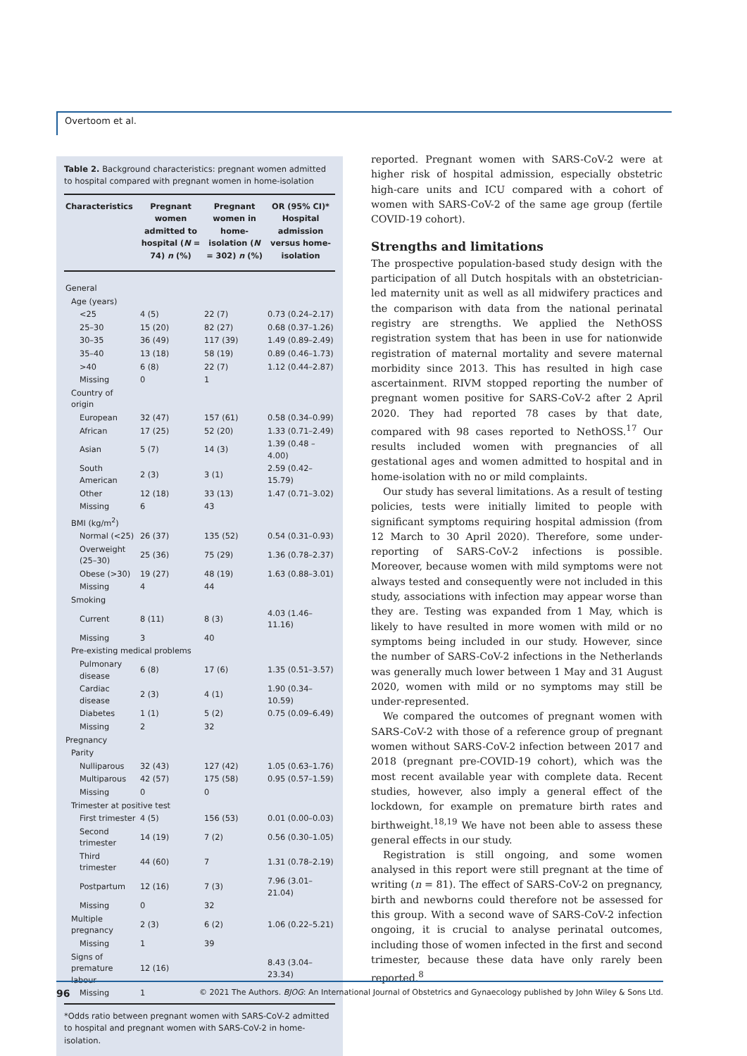Overtoom et al.
Table 2. Background characteristics: pregnant women admitted to hospital compared with pregnant women in home-isolation
| Characteristics | Pregnant women admitted to hospital ( N = 74) n (%) | Pregnant women in home-isolation ( N = 302) n (%) | OR (95% CI)* Hospital admission versus home-isolation |
| --- | --- | --- | --- |
| General | | | |
| Age (years) | | | |
| <25 | 4 (5) | 22 (7) | 0.73 (0.24–2.17) |
| 25–30 | 15 (20) | 82 (27) | 0.68 (0.37–1.26) |
| 30–35 | 36 (49) | 117 (39) | 1.49 (0.89–2.49) |
| 35–40 | 13 (18) | 58 (19) | 0.89 (0.46–1.73) |
| >40 | 6 (8) | 22 (7) | 1.12 (0.44–2.87) |
| Missing | 0 | 1 | |
| Country of origin | | | |
| European | 32 (47) | 157 (61) | 0.58 (0.34–0.99) |
| African | 17 (25) | 52 (20) | 1.33 (0.71–2.49) |
| Asian | 5 (7) | 14 (3) | 1.39 (0.48 –4.00) |
| South American | 2 (3) | 3 (1) | 2.59 (0.42–15.79) |
| Other | 12 (18) | 33 (13) | 1.47 (0.71–3.02) |
| Missing | 6 | 43 | |
| BMI (kg/m<sup>2</sup>) | | | |
| Normal (<25) | 26 (37) | 135 (52) | 0.54 (0.31–0.93) |
| Overweight (25–30) | 25 (36) | 75 (29) | 1.36 (0.78–2.37) |
| Obese (>30) | 19 (27) | 48 (19) | 1.63 (0.88–3.01) |
| Missing | 4 | 44 | |
| Smoking | | | |
| Current | 8 (11) | 8 (3) | 4.03 (1.46–11.16) |
| Missing | 3 | 40 | |
| Pre-existing medical problems | | | |
| Pulmonary disease | 6 (8) | 17 (6) | 1.35 (0.51–3.57) |
| Cardiac disease | 2 (3) | 4 (1) | 1.90 (0.34–10.59) |
| Diabetes | 1 (1) | 5 (2) | 0.75 (0.09–6.49) |
| Missing | 2 | 32 | |
| Pregnancy | | | |
| Parity | | | |
| Nulliparous | 32 (43) | 127 (42) | 1.05 (0.63–1.76) |
| Multiparous | 42 (57) | 175 (58) | 0.95 (0.57–1.59) |
| Missing | 0 | 0 | |
| Trimester at positive test | | | |
| First trimester | 4 (5) | 156 (53) | 0.01 (0.00–0.03) |
| Second trimester | 14 (19) | 7 (2) | 0.56 (0.30–1.05) |
| Third trimester | 44 (60) | 7 | 1.31 (0.78–2.19) |
| Postpartum | 12 (16) | 7 (3) | 7.96 (3.01–21.04) |
| Missing | 0 | 32 | |
| Multiple pregnancy | 2 (3) | 6 (2) | 1.06 (0.22–5.21) |
| Missing | 1 | 39 | |
| Signs of premature labour | 12 (16) | | 8.43 (3.04–23.34) |
| Missing | 1 | | |
*Odds ratio between pregnant women with SARS-CoV-2 admitted to hospital and pregnant women with SARS-CoV-2 in home-isolation.
reported. Pregnant women with SARS-CoV-2 were at higher risk of hospital admission, especially obstetric high-care units and ICU compared with a cohort of women with SARS-CoV-2 of the same age group (fertile COVID-19 cohort).
Strengths and limitations
The prospective population-based study design with the participation of all Dutch hospitals with an obstetrician-led maternity unit as well as all midwifery practices and the comparison with data from the national perinatal registry are strengths. We applied the NethOSS registration system that has been in use for nationwide registration of maternal mortality and severe maternal morbidity since 2013. This has resulted in high case ascertainment. RIVM stopped reporting the number of pregnant women positive for SARS-CoV-2 after 2 April 2020. They had reported 78 cases by that date, compared with 98 cases reported to NethOSS.<sup>17</sup> Our results included women with pregnancies of all gestational ages and women admitted to hospital and in home-isolation with no or mild complaints.
Our study has several limitations. As a result of testing policies, tests were initially limited to people with significant symptoms requiring hospital admission (from 12 March to 30 April 2020). Therefore, some under-reporting of SARS-CoV-2 infections is possible. Moreover, because women with mild symptoms were not always tested and consequently were not included in this study, associations with infection may appear worse than they are. Testing was expanded from 1 May, which is likely to have resulted in more women with mild or no symptoms being included in our study. However, since the number of SARS-CoV-2 infections in the Netherlands was generally much lower between 1 May and 31 August 2020, women with mild or no symptoms may still be under-represented.
We compared the outcomes of pregnant women with SARS-CoV-2 with those of a reference group of pregnant women without SARS-CoV-2 infection between 2017 and 2018 (pregnant pre-COVID-19 cohort), which was the most recent available year with complete data. Recent studies, however, also imply a general effect of the lockdown, for example on premature birth rates and birthweight.<sup>18,19</sup> We have not been able to assess these general effects in our study.
Registration is still ongoing, and some women analysed in this report were still pregnant at the time of writing (n = 81). The effect of SARS-CoV-2 on pregnancy, birth and newborns could therefore not be assessed for this group. With a second wave of SARS-CoV-2 infection ongoing, it is crucial to analyse perinatal outcomes, including those of women infected in the first and second trimester, because these data have only rarely been reported.<sup>8</sup>
96 © 2021 The Authors. BJOG: An International Journal of Obstetrics and Gynaecology published by John Wiley & Sons Ltd.